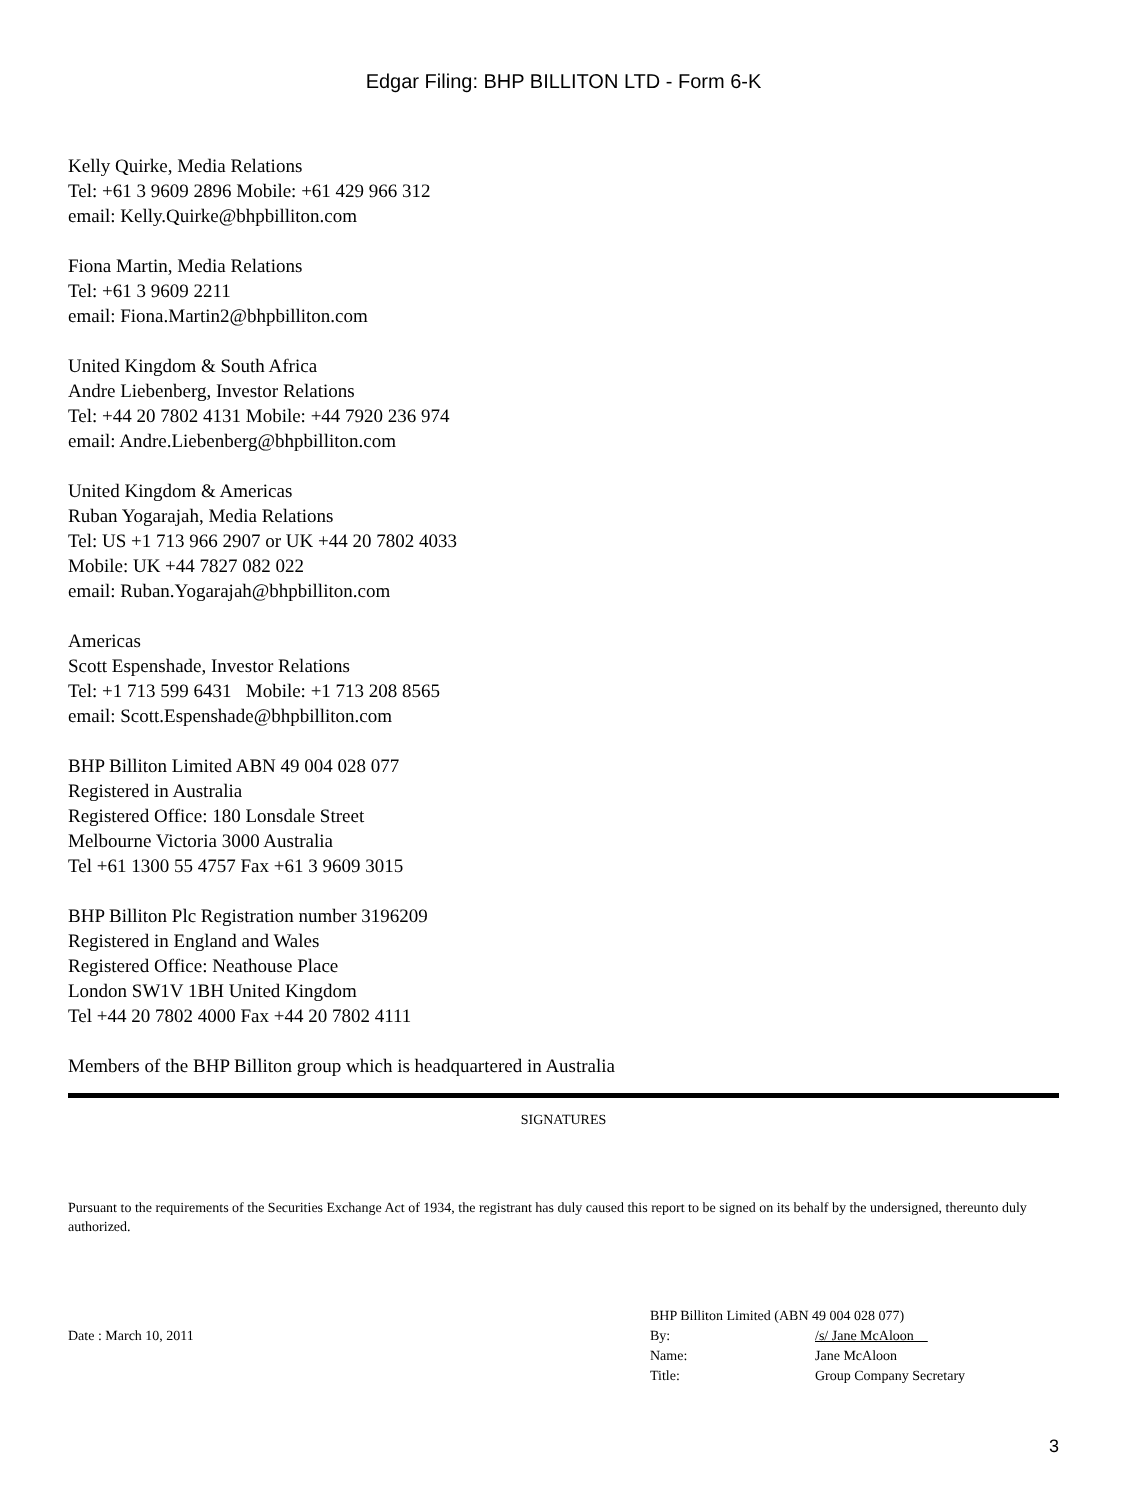Edgar Filing: BHP BILLITON LTD - Form 6-K
Kelly Quirke, Media Relations
Tel: +61 3 9609 2896 Mobile: +61 429 966 312
email: Kelly.Quirke@bhpbilliton.com
Fiona Martin, Media Relations
Tel: +61 3 9609 2211
email: Fiona.Martin2@bhpbilliton.com
United Kingdom & South Africa
Andre Liebenberg, Investor Relations
Tel: +44 20 7802 4131 Mobile: +44 7920 236 974
email: Andre.Liebenberg@bhpbilliton.com
United Kingdom & Americas
Ruban Yogarajah, Media Relations
Tel: US +1 713 966 2907 or UK +44 20 7802 4033
Mobile: UK +44 7827 082 022
email: Ruban.Yogarajah@bhpbilliton.com
Americas
Scott Espenshade, Investor Relations
Tel: +1 713 599 6431 Mobile: +1 713 208 8565
email: Scott.Espenshade@bhpbilliton.com
BHP Billiton Limited ABN 49 004 028 077
Registered in Australia
Registered Office: 180 Lonsdale Street
Melbourne Victoria 3000 Australia
Tel +61 1300 55 4757 Fax +61 3 9609 3015
BHP Billiton Plc Registration number 3196209
Registered in England and Wales
Registered Office: Neathouse Place
London SW1V 1BH United Kingdom
Tel +44 20 7802 4000 Fax +44 20 7802 4111
Members of the BHP Billiton group which is headquartered in Australia
SIGNATURES
Pursuant to the requirements of the Securities Exchange Act of 1934, the registrant has duly caused this report to be signed on its behalf by the undersigned, thereunto duly authorized.
| | BHP Billiton Limited (ABN 49 004 028 077) | |
| Date : March 10, 2011 | By: | /s/ Jane McAloon |
| | Name: | Jane McAloon |
| | Title: | Group Company Secretary |
3